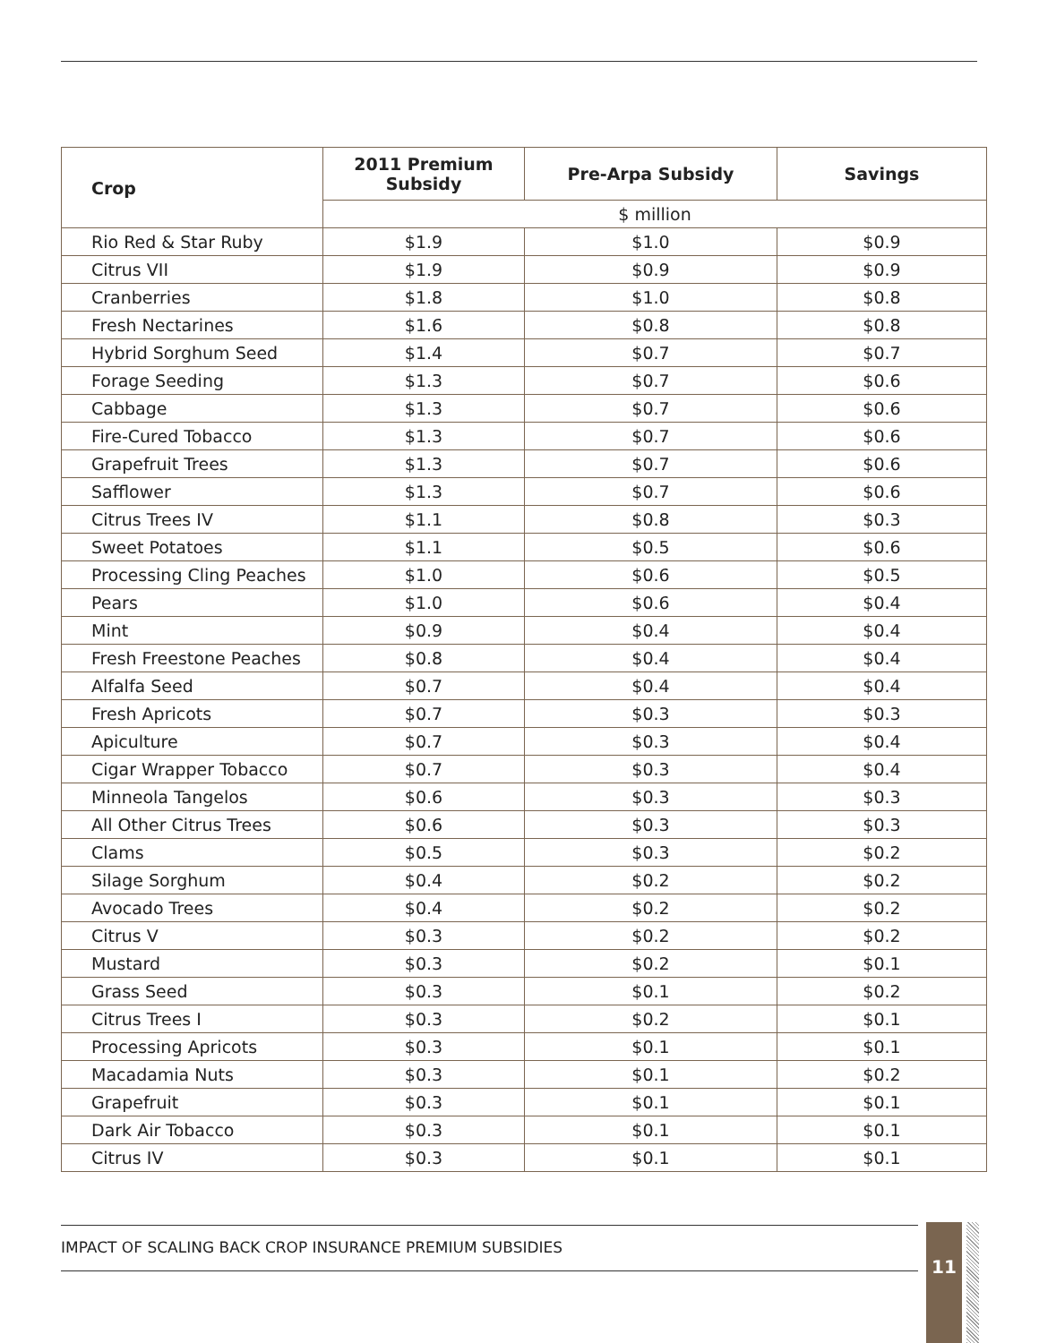| Crop | 2011 Premium Subsidy | Pre-Arpa Subsidy | Savings |
| --- | --- | --- | --- |
| | $ million | | |
| Rio Red & Star Ruby | $1.9 | $1.0 | $0.9 |
| Citrus VII | $1.9 | $0.9 | $0.9 |
| Cranberries | $1.8 | $1.0 | $0.8 |
| Fresh Nectarines | $1.6 | $0.8 | $0.8 |
| Hybrid Sorghum Seed | $1.4 | $0.7 | $0.7 |
| Forage Seeding | $1.3 | $0.7 | $0.6 |
| Cabbage | $1.3 | $0.7 | $0.6 |
| Fire-Cured Tobacco | $1.3 | $0.7 | $0.6 |
| Grapefruit Trees | $1.3 | $0.7 | $0.6 |
| Safflower | $1.3 | $0.7 | $0.6 |
| Citrus Trees IV | $1.1 | $0.8 | $0.3 |
| Sweet Potatoes | $1.1 | $0.5 | $0.6 |
| Processing Cling Peaches | $1.0 | $0.6 | $0.5 |
| Pears | $1.0 | $0.6 | $0.4 |
| Mint | $0.9 | $0.4 | $0.4 |
| Fresh Freestone Peaches | $0.8 | $0.4 | $0.4 |
| Alfalfa Seed | $0.7 | $0.4 | $0.4 |
| Fresh Apricots | $0.7 | $0.3 | $0.3 |
| Apiculture | $0.7 | $0.3 | $0.4 |
| Cigar Wrapper Tobacco | $0.7 | $0.3 | $0.4 |
| Minneola Tangelos | $0.6 | $0.3 | $0.3 |
| All Other Citrus Trees | $0.6 | $0.3 | $0.3 |
| Clams | $0.5 | $0.3 | $0.2 |
| Silage Sorghum | $0.4 | $0.2 | $0.2 |
| Avocado Trees | $0.4 | $0.2 | $0.2 |
| Citrus V | $0.3 | $0.2 | $0.2 |
| Mustard | $0.3 | $0.2 | $0.1 |
| Grass Seed | $0.3 | $0.1 | $0.2 |
| Citrus Trees I | $0.3 | $0.2 | $0.1 |
| Processing Apricots | $0.3 | $0.1 | $0.1 |
| Macadamia Nuts | $0.3 | $0.1 | $0.2 |
| Grapefruit | $0.3 | $0.1 | $0.1 |
| Dark Air Tobacco | $0.3 | $0.1 | $0.1 |
| Citrus IV | $0.3 | $0.1 | $0.1 |
IMPACT OF SCALING BACK CROP INSURANCE PREMIUM SUBSIDIES 11